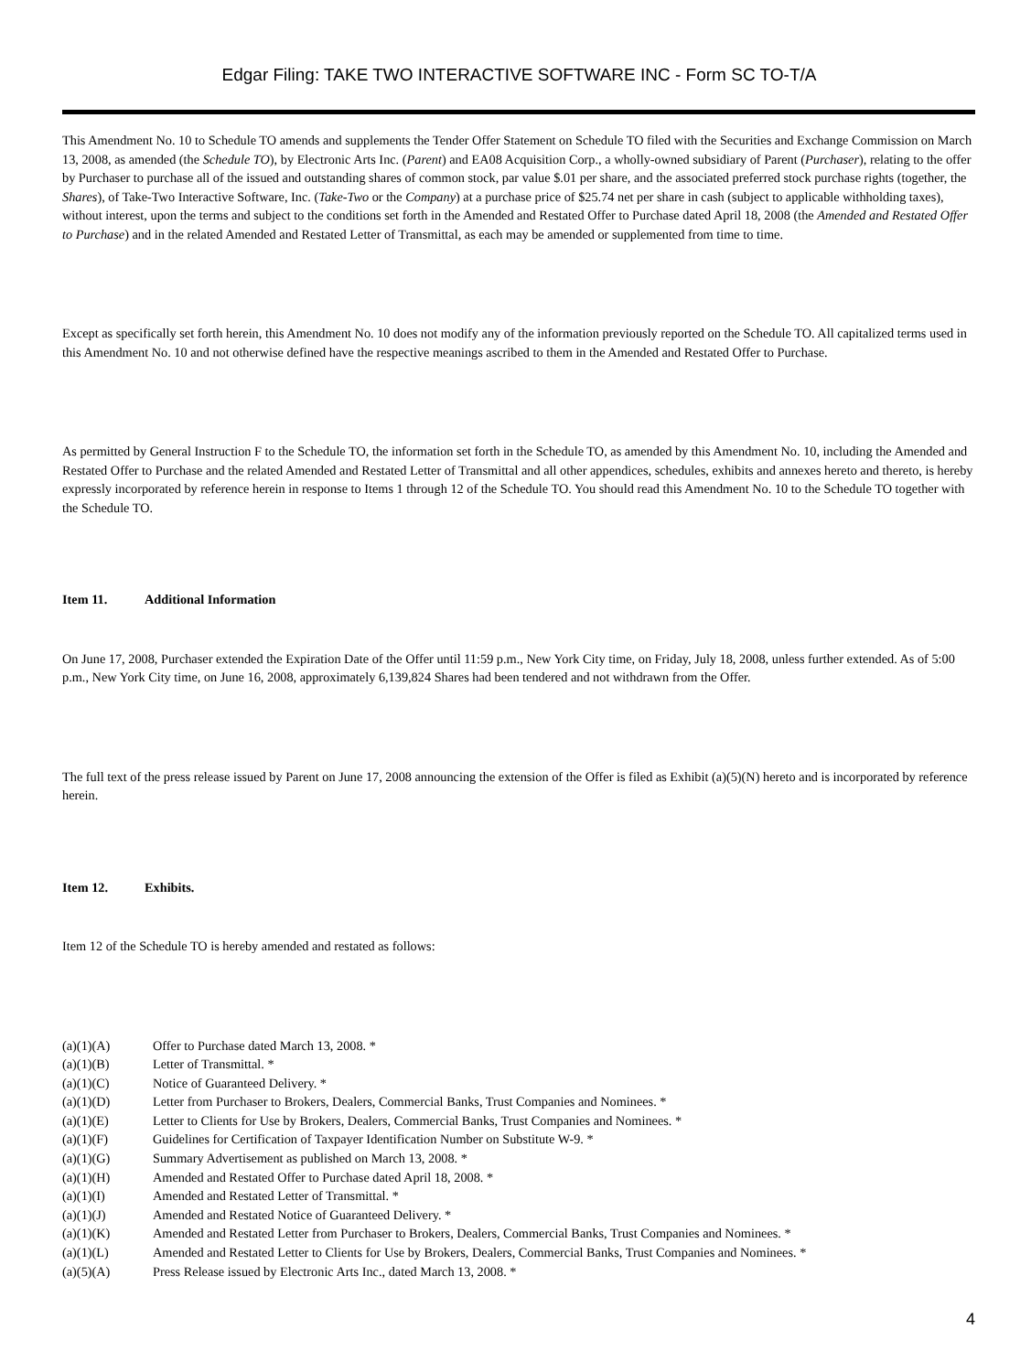Edgar Filing: TAKE TWO INTERACTIVE SOFTWARE INC - Form SC TO-T/A
This Amendment No. 10 to Schedule TO amends and supplements the Tender Offer Statement on Schedule TO filed with the Securities and Exchange Commission on March 13, 2008, as amended (the Schedule TO), by Electronic Arts Inc. (Parent) and EA08 Acquisition Corp., a wholly-owned subsidiary of Parent (Purchaser), relating to the offer by Purchaser to purchase all of the issued and outstanding shares of common stock, par value $.01 per share, and the associated preferred stock purchase rights (together, the Shares), of Take-Two Interactive Software, Inc. (Take-Two or the Company) at a purchase price of $25.74 net per share in cash (subject to applicable withholding taxes), without interest, upon the terms and subject to the conditions set forth in the Amended and Restated Offer to Purchase dated April 18, 2008 (the Amended and Restated Offer to Purchase) and in the related Amended and Restated Letter of Transmittal, as each may be amended or supplemented from time to time.
Except as specifically set forth herein, this Amendment No. 10 does not modify any of the information previously reported on the Schedule TO. All capitalized terms used in this Amendment No. 10 and not otherwise defined have the respective meanings ascribed to them in the Amended and Restated Offer to Purchase.
As permitted by General Instruction F to the Schedule TO, the information set forth in the Schedule TO, as amended by this Amendment No. 10, including the Amended and Restated Offer to Purchase and the related Amended and Restated Letter of Transmittal and all other appendices, schedules, exhibits and annexes hereto and thereto, is hereby expressly incorporated by reference herein in response to Items 1 through 12 of the Schedule TO. You should read this Amendment No. 10 to the Schedule TO together with the Schedule TO.
Item 11. Additional Information
On June 17, 2008, Purchaser extended the Expiration Date of the Offer until 11:59 p.m., New York City time, on Friday, July 18, 2008, unless further extended. As of 5:00 p.m., New York City time, on June 16, 2008, approximately 6,139,824 Shares had been tendered and not withdrawn from the Offer.
The full text of the press release issued by Parent on June 17, 2008 announcing the extension of the Offer is filed as Exhibit (a)(5)(N) hereto and is incorporated by reference herein.
Item 12. Exhibits.
Item 12 of the Schedule TO is hereby amended and restated as follows:
| (a)(1)(A) | Offer to Purchase dated March 13, 2008. * |
| (a)(1)(B) | Letter of Transmittal. * |
| (a)(1)(C) | Notice of Guaranteed Delivery. * |
| (a)(1)(D) | Letter from Purchaser to Brokers, Dealers, Commercial Banks, Trust Companies and Nominees. * |
| (a)(1)(E) | Letter to Clients for Use by Brokers, Dealers, Commercial Banks, Trust Companies and Nominees. * |
| (a)(1)(F) | Guidelines for Certification of Taxpayer Identification Number on Substitute W-9. * |
| (a)(1)(G) | Summary Advertisement as published on March 13, 2008. * |
| (a)(1)(H) | Amended and Restated Offer to Purchase dated April 18, 2008. * |
| (a)(1)(I) | Amended and Restated Letter of Transmittal. * |
| (a)(1)(J) | Amended and Restated Notice of Guaranteed Delivery. * |
| (a)(1)(K) | Amended and Restated Letter from Purchaser to Brokers, Dealers, Commercial Banks, Trust Companies and Nominees. * |
| (a)(1)(L) | Amended and Restated Letter to Clients for Use by Brokers, Dealers, Commercial Banks, Trust Companies and Nominees. * |
| (a)(5)(A) | Press Release issued by Electronic Arts Inc., dated March 13, 2008. * |
4